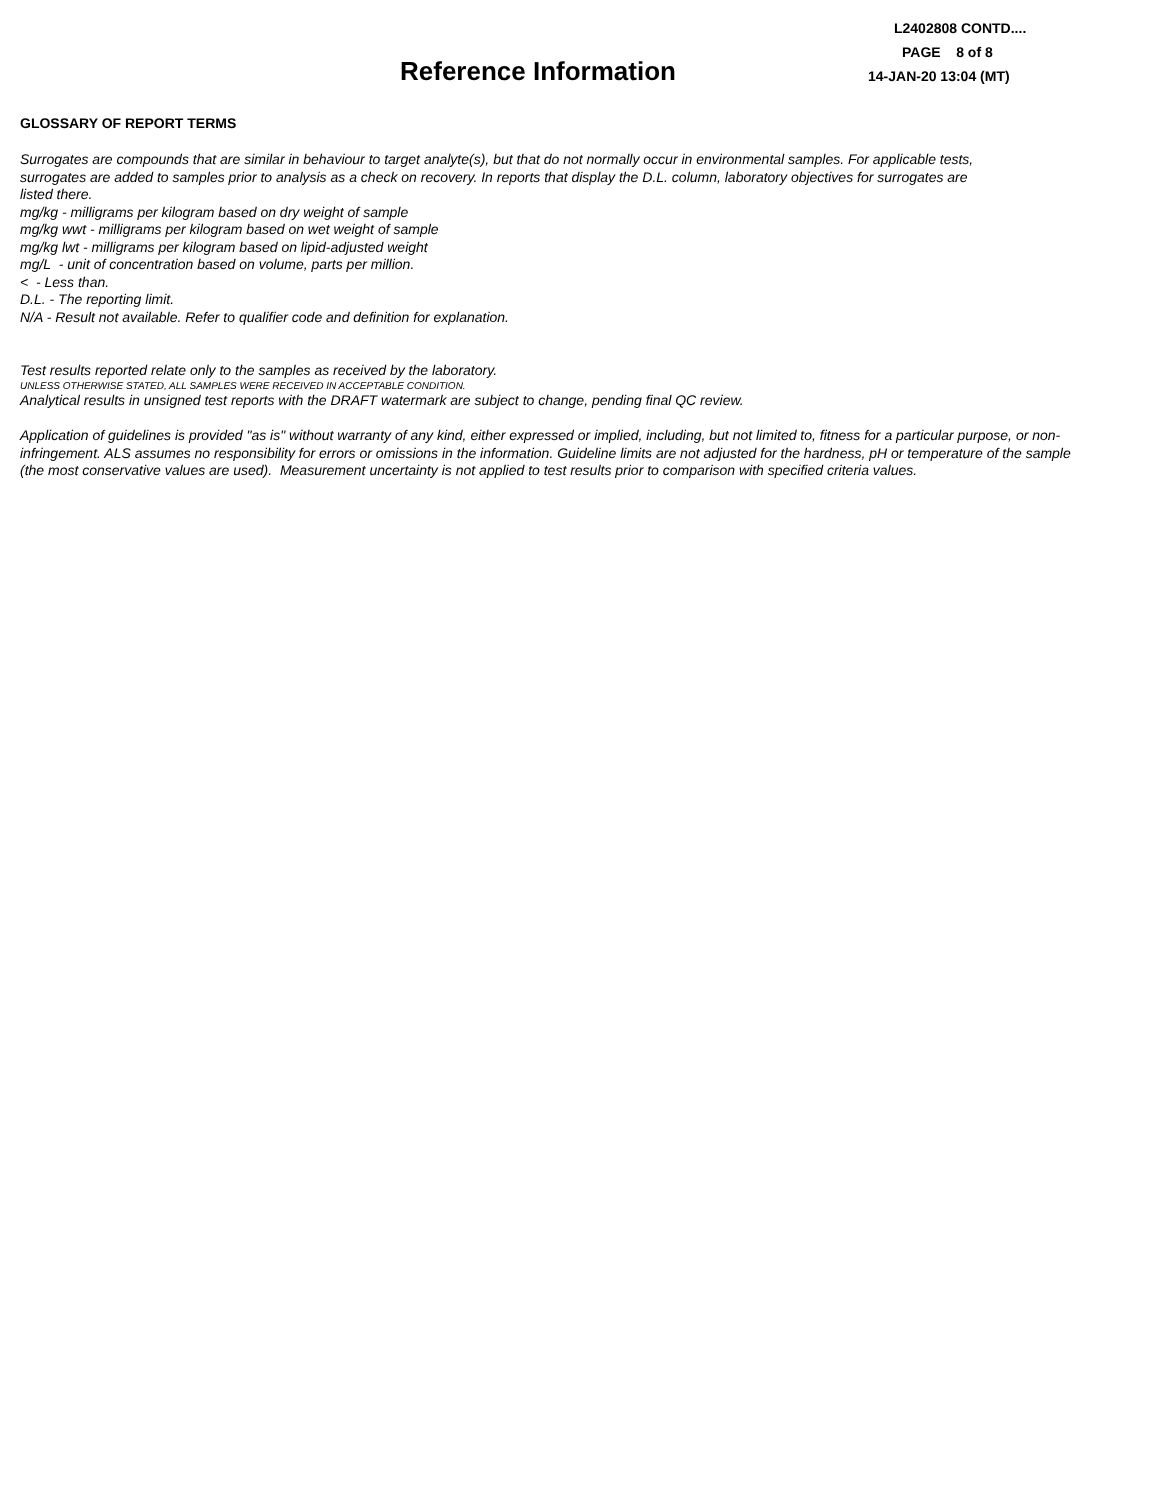L2402808 CONTD....
PAGE 8 of 8
14-JAN-20 13:04 (MT)
Reference Information
GLOSSARY OF REPORT TERMS
Surrogates are compounds that are similar in behaviour to target analyte(s), but that do not normally occur in environmental samples. For applicable tests, surrogates are added to samples prior to analysis as a check on recovery. In reports that display the D.L. column, laboratory objectives for surrogates are listed there.
mg/kg - milligrams per kilogram based on dry weight of sample
mg/kg wwt - milligrams per kilogram based on wet weight of sample
mg/kg lwt - milligrams per kilogram based on lipid-adjusted weight
mg/L - unit of concentration based on volume, parts per million.
< - Less than.
D.L. - The reporting limit.
N/A - Result not available. Refer to qualifier code and definition for explanation.
Test results reported relate only to the samples as received by the laboratory.
UNLESS OTHERWISE STATED, ALL SAMPLES WERE RECEIVED IN ACCEPTABLE CONDITION.
Analytical results in unsigned test reports with the DRAFT watermark are subject to change, pending final QC review.
Application of guidelines is provided "as is" without warranty of any kind, either expressed or implied, including, but not limited to, fitness for a particular purpose, or non-infringement. ALS assumes no responsibility for errors or omissions in the information. Guideline limits are not adjusted for the hardness, pH or temperature of the sample (the most conservative values are used). Measurement uncertainty is not applied to test results prior to comparison with specified criteria values.